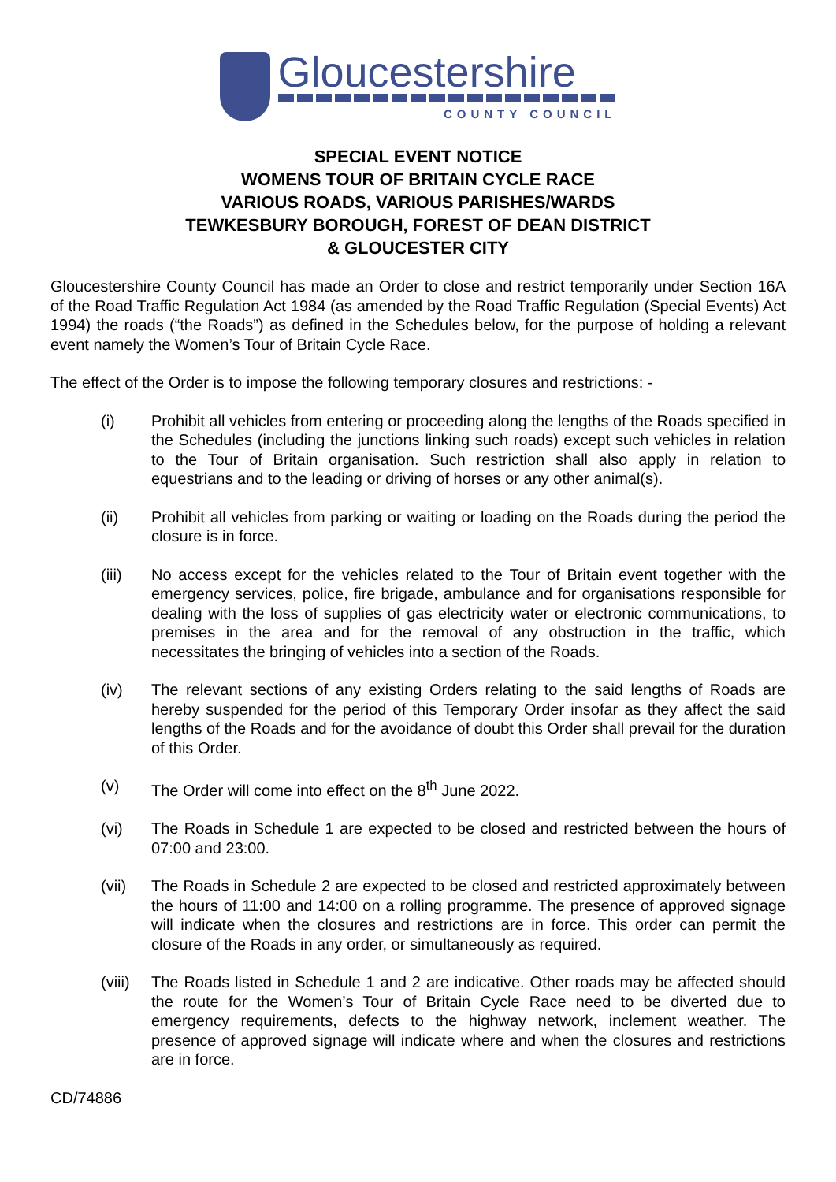Gloucestershire
COUNTY COUNCIL
SPECIAL EVENT NOTICE
WOMENS TOUR OF BRITAIN CYCLE RACE
VARIOUS ROADS, VARIOUS PARISHES/WARDS
TEWKESBURY BOROUGH, FOREST OF DEAN DISTRICT
& GLOUCESTER CITY
Gloucestershire County Council has made an Order to close and restrict temporarily under Section 16A of the Road Traffic Regulation Act 1984 (as amended by the Road Traffic Regulation (Special Events) Act 1994) the roads (“the Roads”) as defined in the Schedules below, for the purpose of holding a relevant event namely the Women’s Tour of Britain Cycle Race.
The effect of the Order is to impose the following temporary closures and restrictions: -
(i) Prohibit all vehicles from entering or proceeding along the lengths of the Roads specified in the Schedules (including the junctions linking such roads) except such vehicles in relation to the Tour of Britain organisation. Such restriction shall also apply in relation to equestrians and to the leading or driving of horses or any other animal(s).
(ii) Prohibit all vehicles from parking or waiting or loading on the Roads during the period the closure is in force.
(iii) No access except for the vehicles related to the Tour of Britain event together with the emergency services, police, fire brigade, ambulance and for organisations responsible for dealing with the loss of supplies of gas electricity water or electronic communications, to premises in the area and for the removal of any obstruction in the traffic, which necessitates the bringing of vehicles into a section of the Roads.
(iv) The relevant sections of any existing Orders relating to the said lengths of Roads are hereby suspended for the period of this Temporary Order insofar as they affect the said lengths of the Roads and for the avoidance of doubt this Order shall prevail for the duration of this Order.
(v) The Order will come into effect on the 8<sup>th</sup> June 2022.
(vi) The Roads in Schedule 1 are expected to be closed and restricted between the hours of 07:00 and 23:00.
(vii) The Roads in Schedule 2 are expected to be closed and restricted approximately between the hours of 11:00 and 14:00 on a rolling programme. The presence of approved signage will indicate when the closures and restrictions are in force. This order can permit the closure of the Roads in any order, or simultaneously as required.
(viii)
The Roads listed in Schedule 1 and 2 are indicative. Other roads may be affected should the route for the Women’s Tour of Britain Cycle Race need to be diverted due to emergency requirements, defects to the highway network, inclement weather. The presence of approved signage will indicate where and when the closures and restrictions are in force.
CD/74886